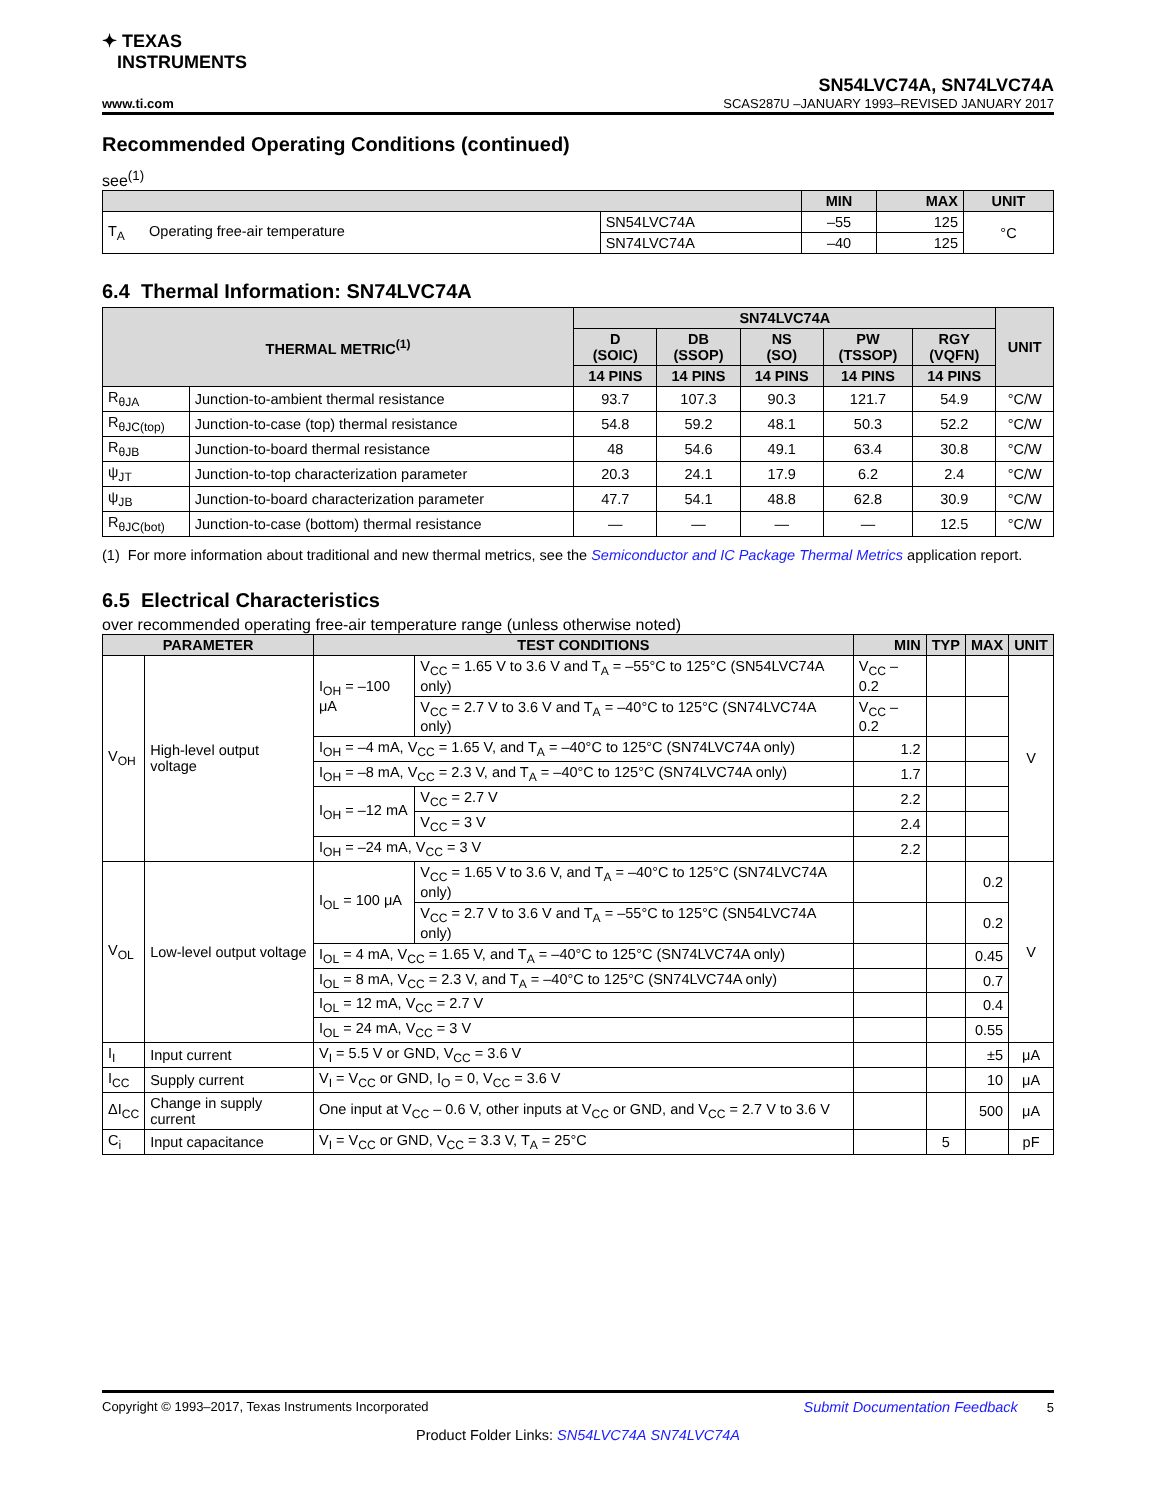✦ TEXAS
INSTRUMENTS
SN54LVC74A, SN74LVC74A
www.ti.com SCAS287U –JANUARY 1993–REVISED JANUARY 2017
Recommended Operating Conditions (continued)
see<sup>(1)</sup>
| | | MIN | MAX | UNIT |
| --- | --- | --- | --- | --- |
| T<sub>A</sub> Operating free-air temperature | SN54LVC74A | –55 | 125 | °C |
| | SN74LVC74A | –40 | 125 | |
6.4 Thermal Information: SN74LVC74A
| THERMAL METRIC<sup>(1)</sup> | | SN74LVC74A | | | | | UNIT |
| --- | --- | --- | --- | --- | --- | --- | --- |
| | | D (SOIC) | DB (SSOP) | NS (SO) | PW (TSSOP) | RGY (VQFN) | |
| | | 14 PINS | 14 PINS | 14 PINS | 14 PINS | 14 PINS | |
| R<sub>θJA</sub> | Junction-to-ambient thermal resistance | 93.7 | 107.3 | 90.3 | 121.7 | 54.9 | °C/W |
| R<sub>θJC(top)</sub> | Junction-to-case (top) thermal resistance | 54.8 | 59.2 | 48.1 | 50.3 | 52.2 | °C/W |
| R<sub>θJB</sub> | Junction-to-board thermal resistance | 48 | 54.6 | 49.1 | 63.4 | 30.8 | °C/W |
| ψ<sub>JT</sub> | Junction-to-top characterization parameter | 20.3 | 24.1 | 17.9 | 6.2 | 2.4 | °C/W |
| ψ<sub>JB</sub> | Junction-to-board characterization parameter | 47.7 | 54.1 | 48.8 | 62.8 | 30.9 | °C/W |
| R<sub>θJC(bot)</sub> | Junction-to-case (bottom) thermal resistance | — | — | — | — | 12.5 | °C/W |
(1) For more information about traditional and new thermal metrics, see the Semiconductor and IC Package Thermal Metrics application report.
6.5 Electrical Characteristics
over recommended operating free-air temperature range (unless otherwise noted)
| PARAMETER | | TEST CONDITIONS | | MIN | TYP | MAX | UNIT |
| --- | --- | --- | --- | --- | --- | --- | --- |
| V<sub>OH</sub> | High-level output voltage | I<sub>OH</sub> = –100 μA | V<sub>CC</sub> = 1.65 V to 3.6 V and T<sub>A</sub> = –55°C to 125°C (SN54LVC74A only) | V<sub>CC</sub> – 0.2 | | | V |
| | | | V<sub>CC</sub> = 2.7 V to 3.6 V and T<sub>A</sub> = –40°C to 125°C (SN74LVC74A only) | V<sub>CC</sub> – 0.2 | | | |
| | | I<sub>OH</sub> = –4 mA, V<sub>CC</sub> = 1.65 V, and T<sub>A</sub> = –40°C to 125°C (SN74LVC74A only) | | 1.2 | | | |
| | | I<sub>OH</sub> = –8 mA, V<sub>CC</sub> = 2.3 V, and T<sub>A</sub> = –40°C to 125°C (SN74LVC74A only) | | 1.7 | | | |
| | | I<sub>OH</sub> = –12 mA | V<sub>CC</sub> = 2.7 V | 2.2 | | | |
| | | | V<sub>CC</sub> = 3 V | 2.4 | | | |
| | | I<sub>OH</sub> = –24 mA, V<sub>CC</sub> = 3 V | | 2.2 | | | |
| V<sub>OL</sub> | Low-level output voltage | I<sub>OL</sub> = 100 μA | V<sub>CC</sub> = 1.65 V to 3.6 V, and T<sub>A</sub> = –40°C to 125°C (SN74LVC74A only) | | | 0.2 | V |
| | | | V<sub>CC</sub> = 2.7 V to 3.6 V and T<sub>A</sub> = –55°C to 125°C (SN54LVC74A only) | | | 0.2 | |
| | | I<sub>OL</sub> = 4 mA, V<sub>CC</sub> = 1.65 V, and T<sub>A</sub> = –40°C to 125°C (SN74LVC74A only) | | | | 0.45 | |
| | | I<sub>OL</sub> = 8 mA, V<sub>CC</sub> = 2.3 V, and T<sub>A</sub> = –40°C to 125°C (SN74LVC74A only) | | | | 0.7 | |
| | | I<sub>OL</sub> = 12 mA, V<sub>CC</sub> = 2.7 V | | | | 0.4 | |
| | | I<sub>OL</sub> = 24 mA, V<sub>CC</sub> = 3 V | | | | 0.55 | |
| I<sub>I</sub> | Input current | V<sub>I</sub> = 5.5 V or GND, V<sub>CC</sub> = 3.6 V | | | | ±5 | μA |
| I<sub>CC</sub> | Supply current | V<sub>I</sub> = V<sub>CC</sub> or GND, I<sub>O</sub> = 0, V<sub>CC</sub> = 3.6 V | | | | 10 | μA |
| ΔI<sub>CC</sub> | Change in supply current | One input at V<sub>CC</sub> – 0.6 V, other inputs at V<sub>CC</sub> or GND, and V<sub>CC</sub> = 2.7 V to 3.6 V | | | | 500 | μA |
| C<sub>i</sub> | Input capacitance | V<sub>I</sub> = V<sub>CC</sub> or GND, V<sub>CC</sub> = 3.3 V, T<sub>A</sub> = 25°C | | | 5 | | pF |
Copyright © 1993–2017, Texas Instruments Incorporated Submit Documentation Feedback 5
Product Folder Links: SN54LVC74A SN74LVC74A